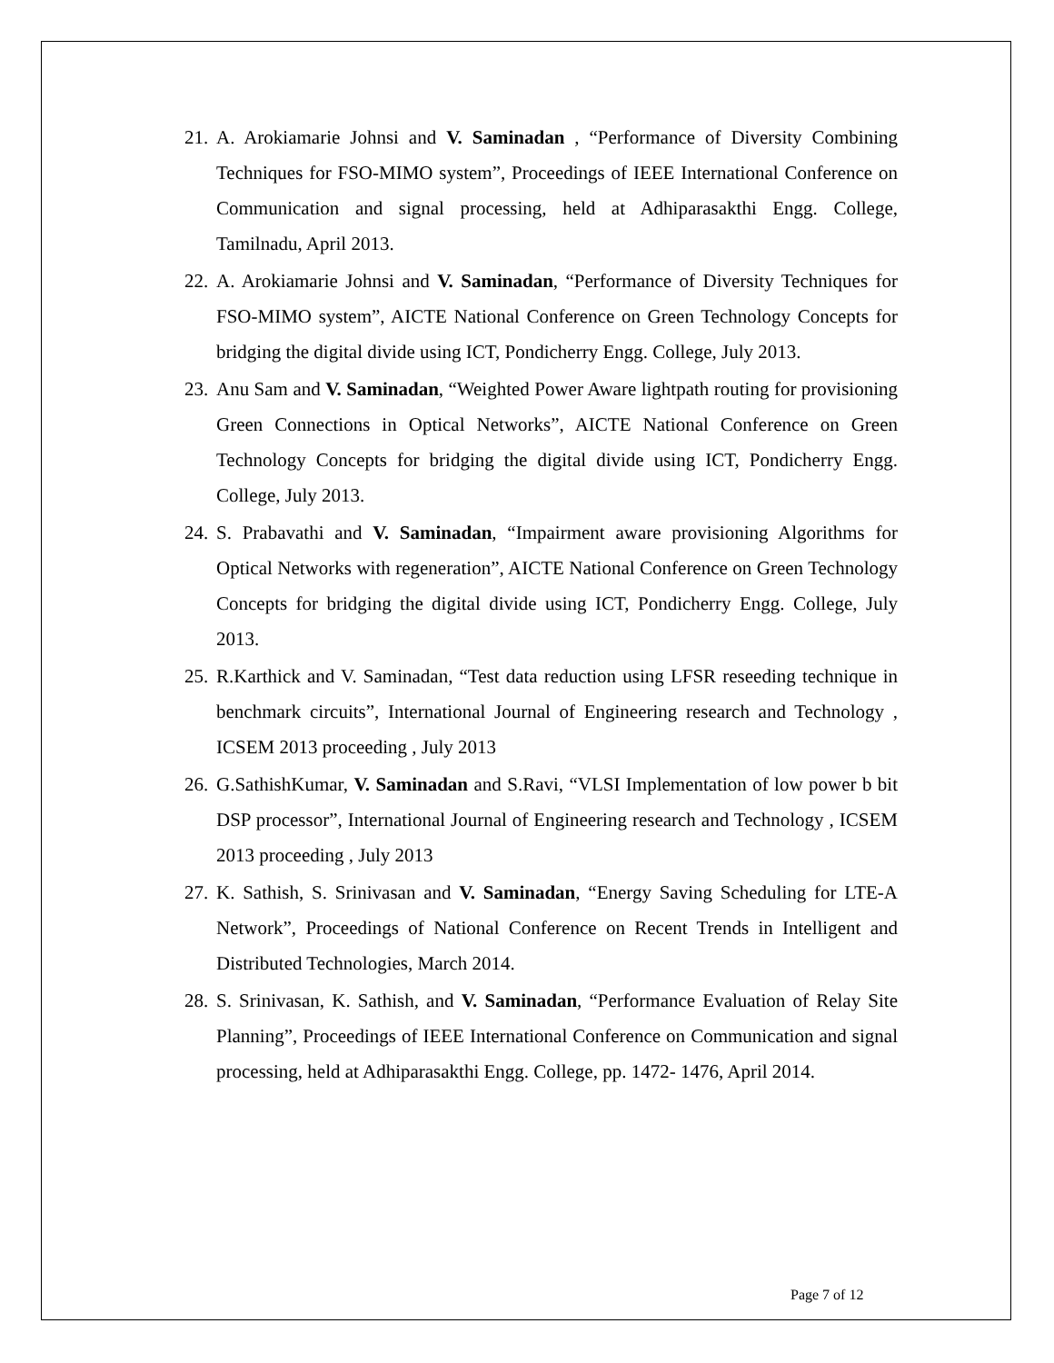21. A. Arokiamarie Johnsi and V. Saminadan , “Performance of Diversity Combining Techniques for FSO-MIMO system”, Proceedings of IEEE International Conference on Communication and signal processing, held at Adhiparasakthi Engg. College, Tamilnadu, April 2013.
22. A. Arokiamarie Johnsi and V. Saminadan, “Performance of Diversity Techniques for FSO-MIMO system”, AICTE National Conference on Green Technology Concepts for bridging the digital divide using ICT, Pondicherry Engg. College, July 2013.
23. Anu Sam and V. Saminadan, “Weighted Power Aware lightpath routing for provisioning Green Connections in Optical Networks”, AICTE National Conference on Green Technology Concepts for bridging the digital divide using ICT, Pondicherry Engg. College, July 2013.
24. S. Prabavathi and V. Saminadan, “Impairment aware provisioning Algorithms for Optical Networks with regeneration”, AICTE National Conference on Green Technology Concepts for bridging the digital divide using ICT, Pondicherry Engg. College, July 2013.
25. R.Karthick and V. Saminadan, “Test data reduction using LFSR reseeding technique in benchmark circuits”, International Journal of Engineering research and Technology , ICSEM 2013 proceeding , July 2013
26. G.SathishKumar, V. Saminadan and S.Ravi, “VLSI Implementation of low power b bit DSP processor”, International Journal of Engineering research and Technology , ICSEM 2013 proceeding , July 2013
27. K. Sathish, S. Srinivasan and V. Saminadan, “Energy Saving Scheduling for LTE-A Network”, Proceedings of National Conference on Recent Trends in Intelligent and Distributed Technologies, March 2014.
28. S. Srinivasan, K. Sathish, and V. Saminadan, “Performance Evaluation of Relay Site Planning”, Proceedings of IEEE International Conference on Communication and signal processing, held at Adhiparasakthi Engg. College, pp. 1472- 1476, April 2014.
Page 7 of 12